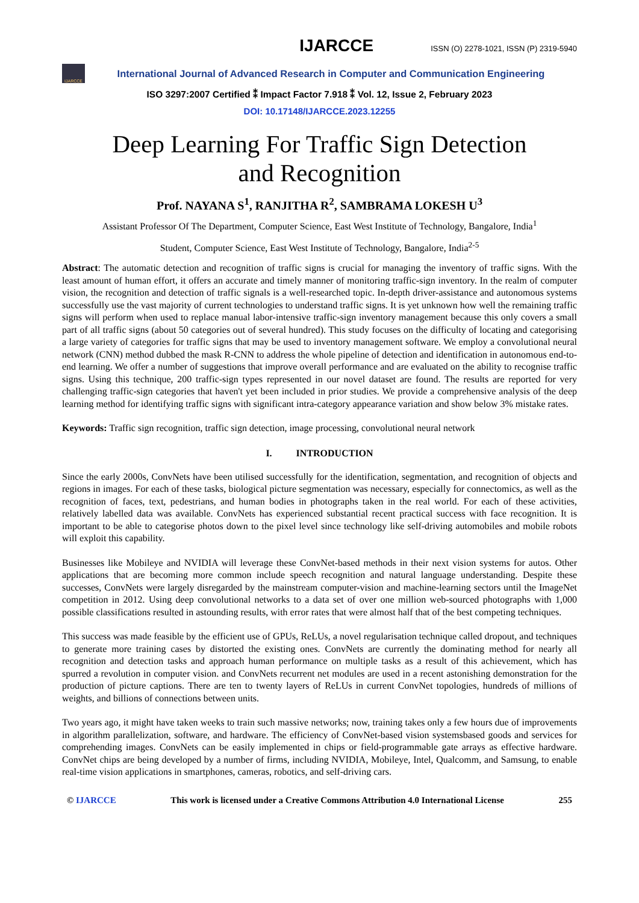IJARCCE ISSN (O) 2278-1021, ISSN (P) 2319-5940
IJARCCE
International Journal of Advanced Research in Computer and Communication Engineering
ISO 3297:2007 Certified ⁑ Impact Factor 7.918 ⁑ Vol. 12, Issue 2, February 2023
DOI: 10.17148/IJARCCE.2023.12255
Deep Learning For Traffic Sign Detection
and Recognition
Prof. NAYANA S<sup>1</sup>, RANJITHA R<sup>2</sup>, SAMBRAMA LOKESH U<sup>3</sup>
Assistant Professor Of The Department, Computer Science, East West Institute of Technology, Bangalore, India<sup>1</sup>
Student, Computer Science, East West Institute of Technology, Bangalore, India<sup>2-5</sup>
Abstract: The automatic detection and recognition of traffic signs is crucial for managing the inventory of traffic signs. With the least amount of human effort, it offers an accurate and timely manner of monitoring traffic-sign inventory. In the realm of computer vision, the recognition and detection of traffic signals is a well-researched topic. In-depth driver-assistance and autonomous systems successfully use the vast majority of current technologies to understand traffic signs. It is yet unknown how well the remaining traffic signs will perform when used to replace manual labor-intensive traffic-sign inventory management because this only covers a small part of all traffic signs (about 50 categories out of several hundred). This study focuses on the difficulty of locating and categorising a large variety of categories for traffic signs that may be used to inventory management software. We employ a convolutional neural network (CNN) method dubbed the mask R-CNN to address the whole pipeline of detection and identification in autonomous end-to-end learning. We offer a number of suggestions that improve overall performance and are evaluated on the ability to recognise traffic signs. Using this technique, 200 traffic-sign types represented in our novel dataset are found. The results are reported for very challenging traffic-sign categories that haven't yet been included in prior studies. We provide a comprehensive analysis of the deep learning method for identifying traffic signs with significant intra-category appearance variation and show below 3% mistake rates.
Keywords: Traffic sign recognition, traffic sign detection, image processing, convolutional neural network
I. INTRODUCTION
Since the early 2000s, ConvNets have been utilised successfully for the identification, segmentation, and recognition of objects and regions in images. For each of these tasks, biological picture segmentation was necessary, especially for connectomics, as well as the recognition of faces, text, pedestrians, and human bodies in photographs taken in the real world. For each of these activities, relatively labelled data was available. ConvNets has experienced substantial recent practical success with face recognition. It is important to be able to categorise photos down to the pixel level since technology like self-driving automobiles and mobile robots will exploit this capability.
Businesses like Mobileye and NVIDIA will leverage these ConvNet-based methods in their next vision systems for autos. Other applications that are becoming more common include speech recognition and natural language understanding. Despite these successes, ConvNets were largely disregarded by the mainstream computer-vision and machine-learning sectors until the ImageNet competition in 2012. Using deep convolutional networks to a data set of over one million web-sourced photographs with 1,000 possible classifications resulted in astounding results, with error rates that were almost half that of the best competing techniques.
This success was made feasible by the efficient use of GPUs, ReLUs, a novel regularisation technique called dropout, and techniques to generate more training cases by distorted the existing ones. ConvNets are currently the dominating method for nearly all recognition and detection tasks and approach human performance on multiple tasks as a result of this achievement, which has spurred a revolution in computer vision. and ConvNets recurrent net modules are used in a recent astonishing demonstration for the production of picture captions. There are ten to twenty layers of ReLUs in current ConvNet topologies, hundreds of millions of weights, and billions of connections between units.
Two years ago, it might have taken weeks to train such massive networks; now, training takes only a few hours due of improvements in algorithm parallelization, software, and hardware. The efficiency of ConvNet-based vision systemsbased goods and services for comprehending images. ConvNets can be easily implemented in chips or field-programmable gate arrays as effective hardware. ConvNet chips are being developed by a number of firms, including NVIDIA, Mobileye, Intel, Qualcomm, and Samsung, to enable real-time vision applications in smartphones, cameras, robotics, and self-driving cars.
© IJARCCE This work is licensed under a Creative Commons Attribution 4.0 International License 255